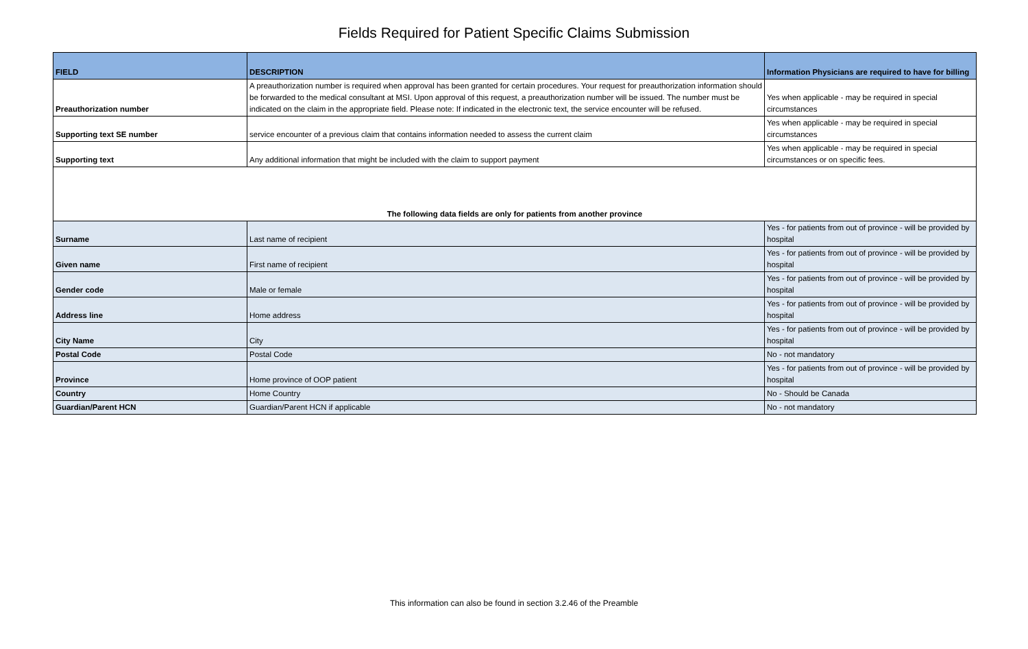Fields Required for Patient Specific Claims Submission
| FIELD | DESCRIPTION | Information Physicians are required to have for billing |
| --- | --- | --- |
| Preauthorization number | A preauthorization number is required when approval has been granted for certain procedures. Your request for preauthorization information should be forwarded to the medical consultant at MSI. Upon approval of this request, a preauthorization number will be issued. The number must be indicated on the claim in the appropriate field. Please note: If indicated in the electronic text, the service encounter will be refused. | Yes when applicable - may be required in special circumstances |
| Supporting text SE number | service encounter of a previous claim that contains information needed to assess the current claim | Yes when applicable - may be required in special circumstances |
| Supporting text | Any additional information that might be included with the claim to support payment | Yes when applicable - may be required in special circumstances or on specific fees. |
| The following data fields are only for patients from another province | | |
| Surname | Last name of recipient | Yes - for patients from out of province - will be provided by hospital |
| Given name | First name of recipient | Yes - for patients from out of province - will be provided by hospital |
| Gender code | Male or female | Yes - for patients from out of province - will be provided by hospital |
| Address line | Home address | Yes - for patients from out of province - will be provided by hospital |
| City Name | City | Yes - for patients from out of province - will be provided by hospital |
| Postal Code | Postal Code | No - not mandatory |
| Province | Home province of OOP patient | Yes - for patients from out of province - will be provided by hospital |
| Country | Home Country | No - Should be Canada |
| Guardian/Parent HCN | Guardian/Parent HCN if applicable | No - not mandatory |
This information can also be found in section 3.2.46 of the Preamble